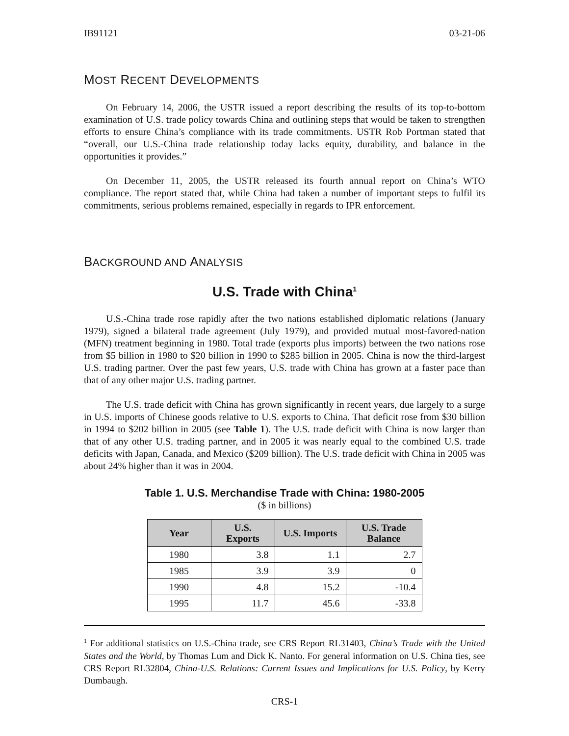IB91121 03-21-06
MOST RECENT DEVELOPMENTS
On February 14, 2006, the USTR issued a report describing the results of its top-to-bottom examination of U.S. trade policy towards China and outlining steps that would be taken to strengthen efforts to ensure China’s compliance with its trade commitments. USTR Rob Portman stated that “overall, our U.S.-China trade relationship today lacks equity, durability, and balance in the opportunities it provides.”
On December 11, 2005, the USTR released its fourth annual report on China’s WTO compliance. The report stated that, while China had taken a number of important steps to fulfil its commitments, serious problems remained, especially in regards to IPR enforcement.
BACKGROUND AND ANALYSIS
U.S. Trade with China<sup>1</sup>
U.S.-China trade rose rapidly after the two nations established diplomatic relations (January 1979), signed a bilateral trade agreement (July 1979), and provided mutual most-favored-nation (MFN) treatment beginning in 1980. Total trade (exports plus imports) between the two nations rose from $5 billion in 1980 to $20 billion in 1990 to $285 billion in 2005. China is now the third-largest U.S. trading partner. Over the past few years, U.S. trade with China has grown at a faster pace than that of any other major U.S. trading partner.
The U.S. trade deficit with China has grown significantly in recent years, due largely to a surge in U.S. imports of Chinese goods relative to U.S. exports to China. That deficit rose from $30 billion in 1994 to $202 billion in 2005 (see Table 1). The U.S. trade deficit with China is now larger than that of any other U.S. trading partner, and in 2005 it was nearly equal to the combined U.S. trade deficits with Japan, Canada, and Mexico ($209 billion). The U.S. trade deficit with China in 2005 was about 24% higher than it was in 2004.
Table 1. U.S. Merchandise Trade with China: 1980-2005
($ in billions)
| Year | U.S. Exports | U.S. Imports | U.S. Trade Balance |
| --- | --- | --- | --- |
| 1980 | 3.8 | 1.1 | 2.7 |
| 1985 | 3.9 | 3.9 | 0 |
| 1990 | 4.8 | 15.2 | -10.4 |
| 1995 | 11.7 | 45.6 | -33.8 |
<sup>1</sup> For additional statistics on U.S.-China trade, see CRS Report RL31403, China’s Trade with the United States and the World, by Thomas Lum and Dick K. Nanto. For general information on U.S. China ties, see CRS Report RL32804, China-U.S. Relations: Current Issues and Implications for U.S. Policy, by Kerry Dumbaugh.
CRS-1